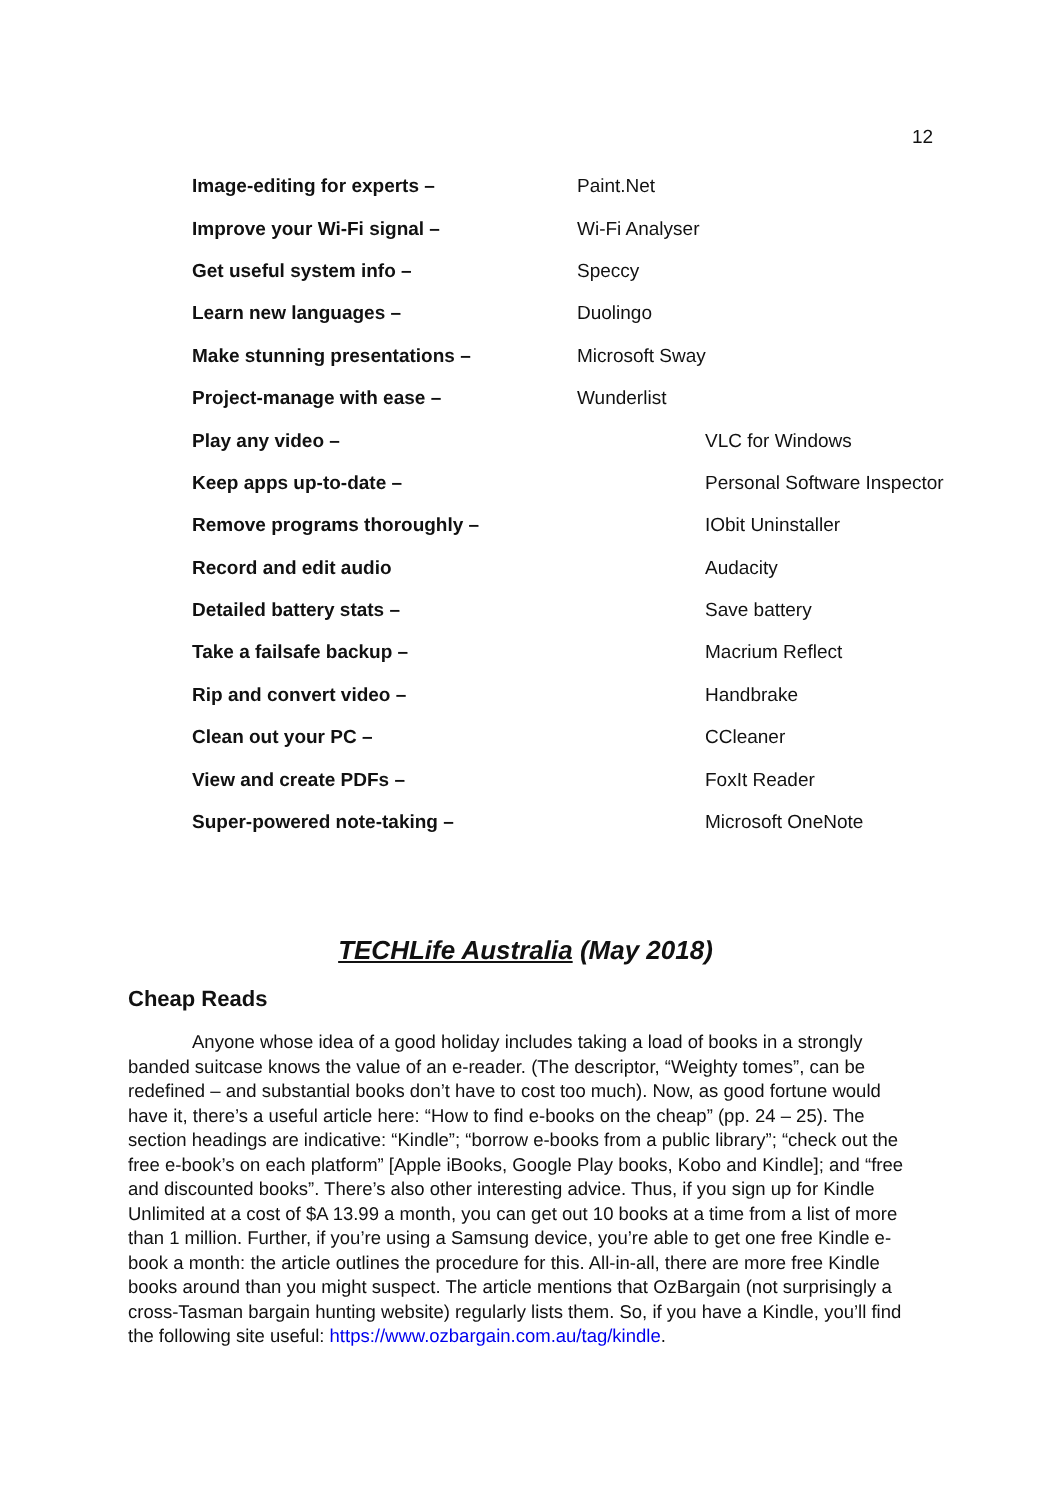12
| Image-editing for experts – | Paint.Net | |
| Improve your Wi-Fi signal – | Wi-Fi Analyser | |
| Get useful system info – | Speccy | |
| Learn new languages – | Duolingo | |
| Make stunning presentations – | Microsoft Sway | |
| Project-manage with ease – | Wunderlist | |
| Play any video – | | VLC for Windows |
| Keep apps up-to-date – | | Personal Software Inspector |
| Remove programs thoroughly – | | IObit Uninstaller |
| Record and edit audio | | Audacity |
| Detailed battery stats – | | Save battery |
| Take a failsafe backup – | | Macrium Reflect |
| Rip and convert video – | | Handbrake |
| Clean out your PC – | | CCleaner |
| View and create PDFs – | | FoxIt Reader |
| Super-powered note-taking – | | Microsoft OneNote |
TECHLife Australia (May 2018)
Cheap Reads
Anyone whose idea of a good holiday includes taking a load of books in a strongly banded suitcase knows the value of an e-reader. (The descriptor, “Weighty tomes”, can be redefined – and substantial books don’t have to cost too much). Now, as good fortune would have it, there’s a useful article here: “How to find e-books on the cheap” (pp. 24 – 25). The section headings are indicative: “Kindle”; “borrow e-books from a public library”; “check out the free e-book’s on each platform” [Apple iBooks, Google Play books, Kobo and Kindle]; and “free and discounted books”. There’s also other interesting advice. Thus, if you sign up for Kindle Unlimited at a cost of $A 13.99 a month, you can get out 10 books at a time from a list of more than 1 million. Further, if you’re using a Samsung device, you’re able to get one free Kindle e-book a month: the article outlines the procedure for this. All-in-all, there are more free Kindle books around than you might suspect. The article mentions that OzBargain (not surprisingly a cross-Tasman bargain hunting website) regularly lists them. So, if you have a Kindle, you’ll find the following site useful: https://www.ozbargain.com.au/tag/kindle.